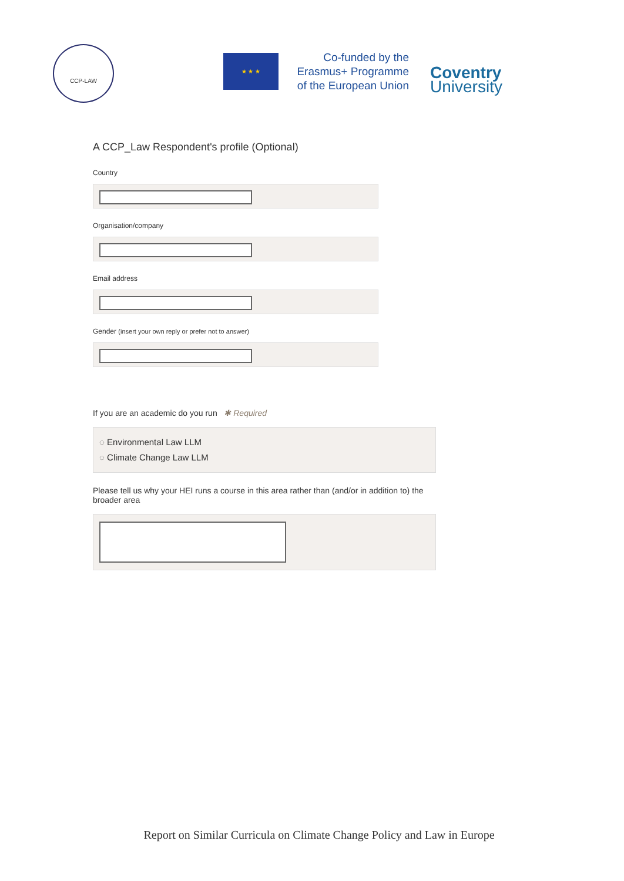CCP-LAW
★ ★ ★
Co-funded by the
Erasmus+ Programme
of the European Union
Coventry
University
A CCP_Law Respondent's profile (Optional)
Country
Organisation/company
Email address
Gender (insert your own reply or prefer not to answer)
If you are an academic do you run ✱ Required
◌ Environmental Law LLM
◌ Climate Change Law LLM
Please tell us why your HEI runs a course in this area rather than (and/or in addition to) the broader area
Report on Similar Curricula on Climate Change Policy and Law in Europe